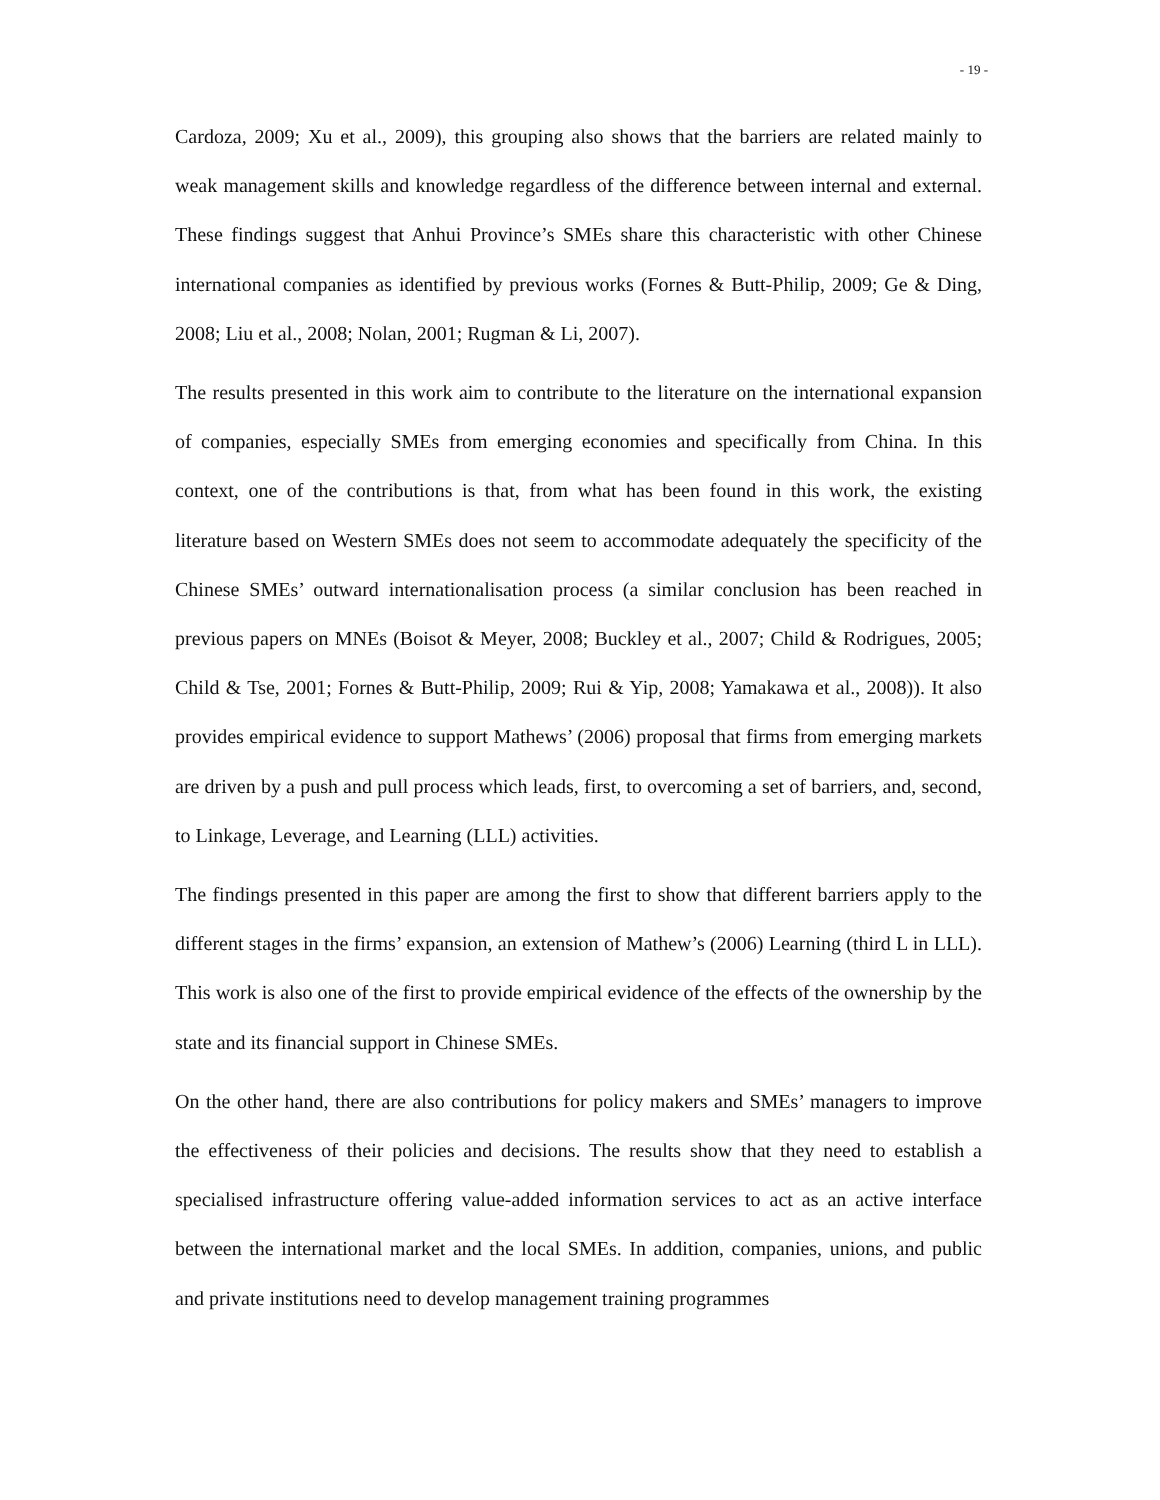- 19 -
Cardoza, 2009; Xu et al., 2009), this grouping also shows that the barriers are related mainly to weak management skills and knowledge regardless of the difference between internal and external. These findings suggest that Anhui Province’s SMEs share this characteristic with other Chinese international companies as identified by previous works (Fornes & Butt-Philip, 2009; Ge & Ding, 2008; Liu et al., 2008; Nolan, 2001; Rugman & Li, 2007).
The results presented in this work aim to contribute to the literature on the international expansion of companies, especially SMEs from emerging economies and specifically from China. In this context, one of the contributions is that, from what has been found in this work, the existing literature based on Western SMEs does not seem to accommodate adequately the specificity of the Chinese SMEs’ outward internationalisation process (a similar conclusion has been reached in previous papers on MNEs (Boisot & Meyer, 2008; Buckley et al., 2007; Child & Rodrigues, 2005; Child & Tse, 2001; Fornes & Butt-Philip, 2009; Rui & Yip, 2008; Yamakawa et al., 2008)). It also provides empirical evidence to support Mathews’ (2006) proposal that firms from emerging markets are driven by a push and pull process which leads, first, to overcoming a set of barriers, and, second, to Linkage, Leverage, and Learning (LLL) activities.
The findings presented in this paper are among the first to show that different barriers apply to the different stages in the firms’ expansion, an extension of Mathew’s (2006) Learning (third L in LLL). This work is also one of the first to provide empirical evidence of the effects of the ownership by the state and its financial support in Chinese SMEs.
On the other hand, there are also contributions for policy makers and SMEs’ managers to improve the effectiveness of their policies and decisions. The results show that they need to establish a specialised infrastructure offering value-added information services to act as an active interface between the international market and the local SMEs. In addition, companies, unions, and public and private institutions need to develop management training programmes